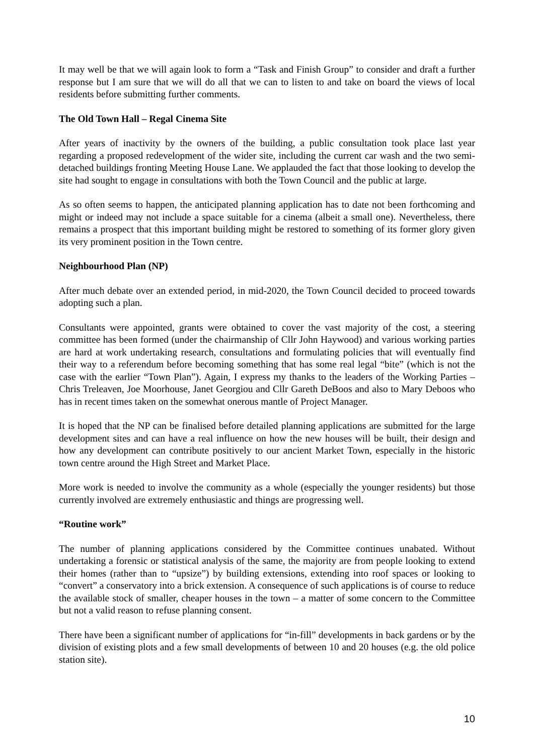It may well be that we will again look to form a “Task and Finish Group” to consider and draft a further response but I am sure that we will do all that we can to listen to and take on board the views of local residents before submitting further comments.
The Old Town Hall – Regal Cinema Site
After years of inactivity by the owners of the building, a public consultation took place last year regarding a proposed redevelopment of the wider site, including the current car wash and the two semi-detached buildings fronting Meeting House Lane. We applauded the fact that those looking to develop the site had sought to engage in consultations with both the Town Council and the public at large.
As so often seems to happen, the anticipated planning application has to date not been forthcoming and might or indeed may not include a space suitable for a cinema (albeit a small one). Nevertheless, there remains a prospect that this important building might be restored to something of its former glory given its very prominent position in the Town centre.
Neighbourhood Plan (NP)
After much debate over an extended period, in mid-2020, the Town Council decided to proceed towards adopting such a plan.
Consultants were appointed, grants were obtained to cover the vast majority of the cost, a steering committee has been formed (under the chairmanship of Cllr John Haywood) and various working parties are hard at work undertaking research, consultations and formulating policies that will eventually find their way to a referendum before becoming something that has some real legal “bite” (which is not the case with the earlier “Town Plan”). Again, I express my thanks to the leaders of the Working Parties – Chris Treleaven, Joe Moorhouse, Janet Georgiou and Cllr Gareth DeBoos and also to Mary Deboos who has in recent times taken on the somewhat onerous mantle of Project Manager.
It is hoped that the NP can be finalised before detailed planning applications are submitted for the large development sites and can have a real influence on how the new houses will be built, their design and how any development can contribute positively to our ancient Market Town, especially in the historic town centre around the High Street and Market Place.
More work is needed to involve the community as a whole (especially the younger residents) but those currently involved are extremely enthusiastic and things are progressing well.
“Routine work”
The number of planning applications considered by the Committee continues unabated. Without undertaking a forensic or statistical analysis of the same, the majority are from people looking to extend their homes (rather than to “upsize”) by building extensions, extending into roof spaces or looking to “convert” a conservatory into a brick extension. A consequence of such applications is of course to reduce the available stock of smaller, cheaper houses in the town – a matter of some concern to the Committee but not a valid reason to refuse planning consent.
There have been a significant number of applications for “in-fill” developments in back gardens or by the division of existing plots and a few small developments of between 10 and 20 houses (e.g. the old police station site).
10